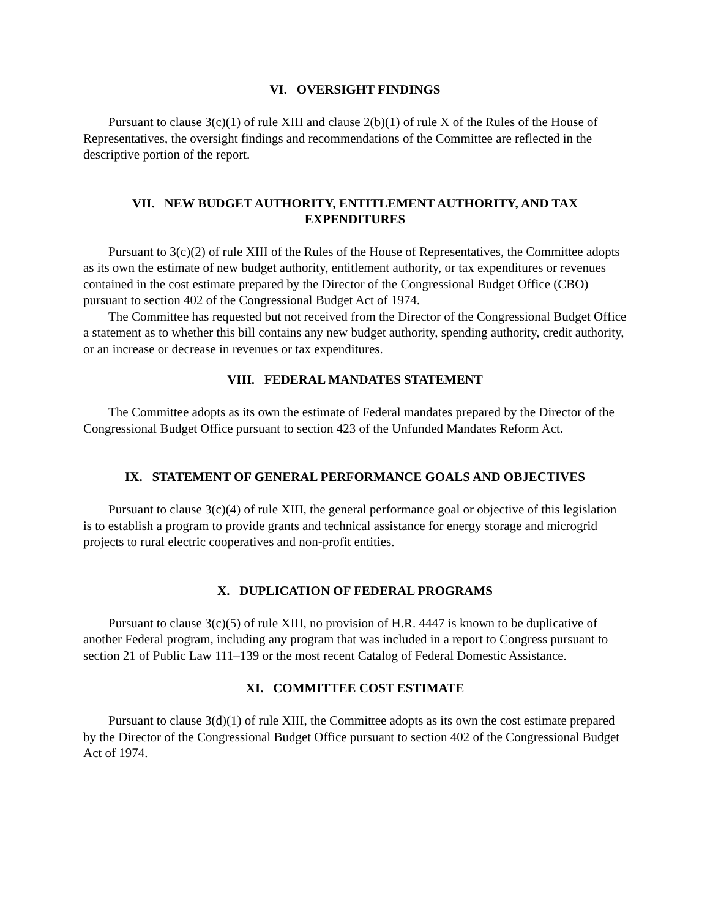VI. OVERSIGHT FINDINGS
Pursuant to clause 3(c)(1) of rule XIII and clause 2(b)(1) of rule X of the Rules of the House of Representatives, the oversight findings and recommendations of the Committee are reflected in the descriptive portion of the report.
VII. NEW BUDGET AUTHORITY, ENTITLEMENT AUTHORITY, AND TAX EXPENDITURES
Pursuant to 3(c)(2) of rule XIII of the Rules of the House of Representatives, the Committee adopts as its own the estimate of new budget authority, entitlement authority, or tax expenditures or revenues contained in the cost estimate prepared by the Director of the Congressional Budget Office (CBO) pursuant to section 402 of the Congressional Budget Act of 1974.
The Committee has requested but not received from the Director of the Congressional Budget Office a statement as to whether this bill contains any new budget authority, spending authority, credit authority, or an increase or decrease in revenues or tax expenditures.
VIII. FEDERAL MANDATES STATEMENT
The Committee adopts as its own the estimate of Federal mandates prepared by the Director of the Congressional Budget Office pursuant to section 423 of the Unfunded Mandates Reform Act.
IX. STATEMENT OF GENERAL PERFORMANCE GOALS AND OBJECTIVES
Pursuant to clause 3(c)(4) of rule XIII, the general performance goal or objective of this legislation is to establish a program to provide grants and technical assistance for energy storage and microgrid projects to rural electric cooperatives and non-profit entities.
X. DUPLICATION OF FEDERAL PROGRAMS
Pursuant to clause 3(c)(5) of rule XIII, no provision of H.R. 4447 is known to be duplicative of another Federal program, including any program that was included in a report to Congress pursuant to section 21 of Public Law 111–139 or the most recent Catalog of Federal Domestic Assistance.
XI. COMMITTEE COST ESTIMATE
Pursuant to clause 3(d)(1) of rule XIII, the Committee adopts as its own the cost estimate prepared by the Director of the Congressional Budget Office pursuant to section 402 of the Congressional Budget Act of 1974.